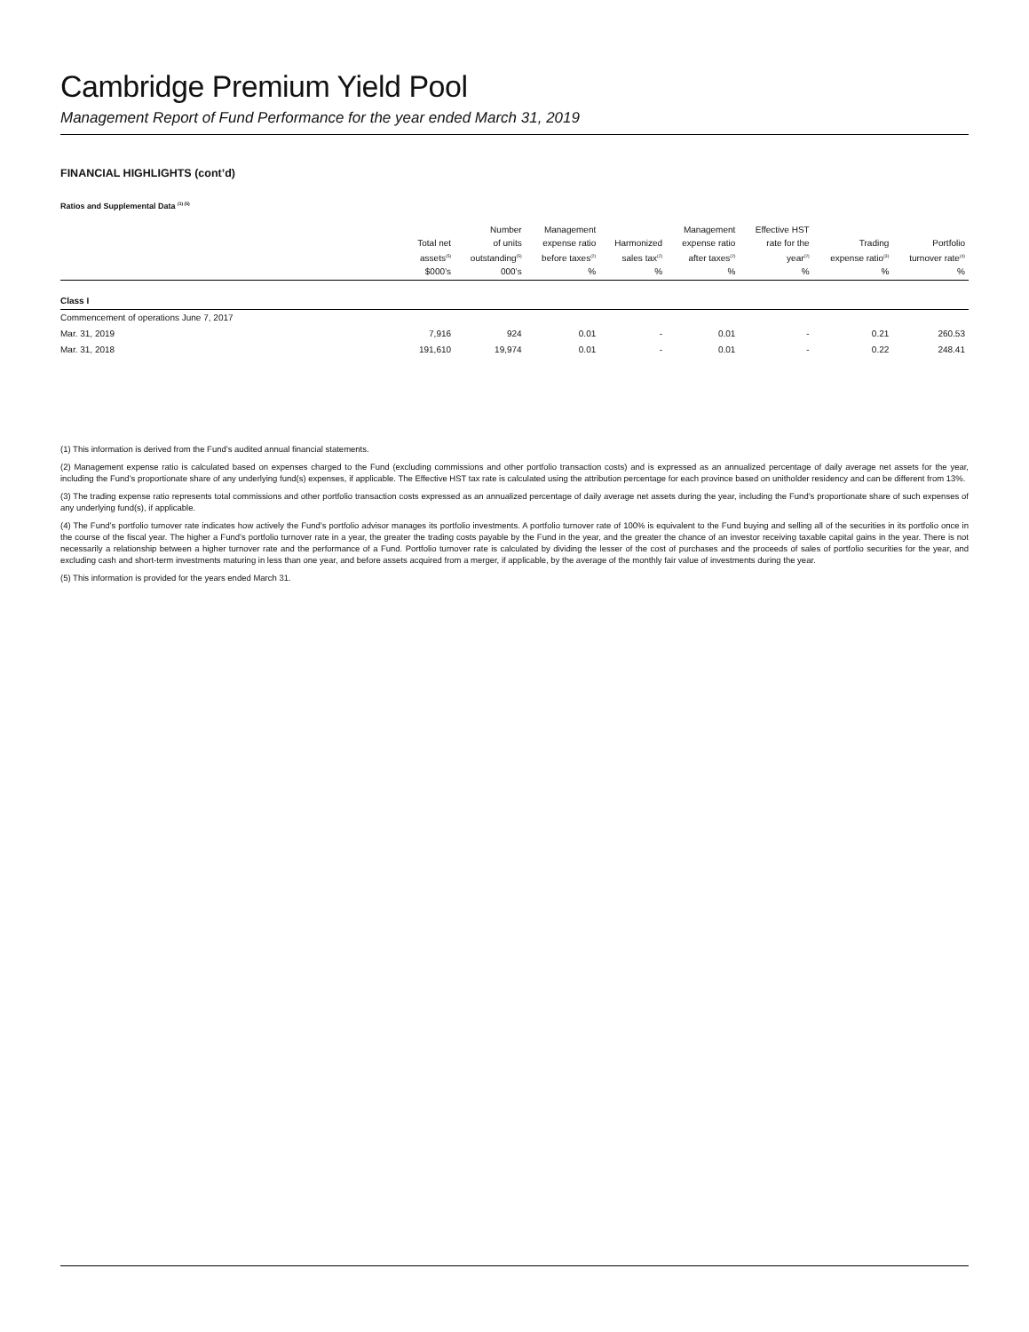Cambridge Premium Yield Pool
Management Report of Fund Performance for the year ended March 31, 2019
FINANCIAL HIGHLIGHTS (cont’d)
Ratios and Supplemental Data <sup>(1) (5)</sup>
| | Total net assets<sup>(5)</sup> | Number of units outstanding<sup>(5)</sup> | Management expense ratio before taxes<sup>(2)</sup> | Harmonized sales tax<sup>(2)</sup> | Management expense ratio after taxes<sup>(2)</sup> | Effective HST rate for the year<sup>(2)</sup> | Trading expense ratio<sup>(3)</sup> | Portfolio turnover rate<sup>(4)</sup> |
| --- | --- | --- | --- | --- | --- | --- | --- | --- |
| | $000’s | 000’s | % | % | % | % | % | % |
| Class I | | | | | | | | |
| Commencement of operations June 7, 2017 | | | | | | | | |
| Mar. 31, 2019 | 7,916 | 924 | 0.01 | - | 0.01 | - | 0.21 | 260.53 |
| Mar. 31, 2018 | 191,610 | 19,974 | 0.01 | - | 0.01 | - | 0.22 | 248.41 |
(1) This information is derived from the Fund’s audited annual financial statements.
(2) Management expense ratio is calculated based on expenses charged to the Fund (excluding commissions and other portfolio transaction costs) and is expressed as an annualized percentage of daily average net assets for the year, including the Fund’s proportionate share of any underlying fund(s) expenses, if applicable. The Effective HST tax rate is calculated using the attribution percentage for each province based on unitholder residency and can be different from 13%.
(3) The trading expense ratio represents total commissions and other portfolio transaction costs expressed as an annualized percentage of daily average net assets during the year, including the Fund’s proportionate share of such expenses of any underlying fund(s), if applicable.
(4) The Fund’s portfolio turnover rate indicates how actively the Fund’s portfolio advisor manages its portfolio investments. A portfolio turnover rate of 100% is equivalent to the Fund buying and selling all of the securities in its portfolio once in the course of the fiscal year. The higher a Fund’s portfolio turnover rate in a year, the greater the trading costs payable by the Fund in the year, and the greater the chance of an investor receiving taxable capital gains in the year. There is not necessarily a relationship between a higher turnover rate and the performance of a Fund. Portfolio turnover rate is calculated by dividing the lesser of the cost of purchases and the proceeds of sales of portfolio securities for the year, and excluding cash and short-term investments maturing in less than one year, and before assets acquired from a merger, if applicable, by the average of the monthly fair value of investments during the year.
(5) This information is provided for the years ended March 31.